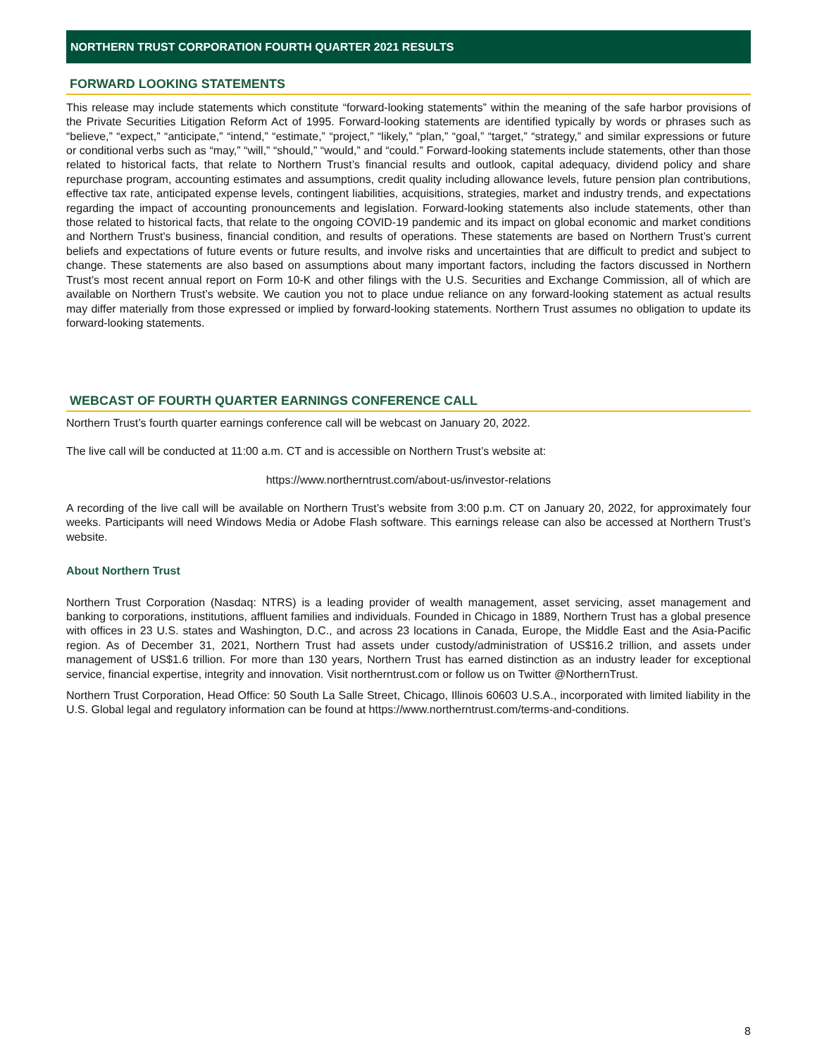NORTHERN TRUST CORPORATION FOURTH QUARTER 2021 RESULTS
FORWARD LOOKING STATEMENTS
This release may include statements which constitute “forward-looking statements” within the meaning of the safe harbor provisions of the Private Securities Litigation Reform Act of 1995. Forward-looking statements are identified typically by words or phrases such as “believe,” “expect,” “anticipate,” “intend,” “estimate,” “project,” “likely,” “plan,” “goal,” “target,” “strategy,” and similar expressions or future or conditional verbs such as “may,” “will,” “should,” “would,” and “could.” Forward-looking statements include statements, other than those related to historical facts, that relate to Northern Trust’s financial results and outlook, capital adequacy, dividend policy and share repurchase program, accounting estimates and assumptions, credit quality including allowance levels, future pension plan contributions, effective tax rate, anticipated expense levels, contingent liabilities, acquisitions, strategies, market and industry trends, and expectations regarding the impact of accounting pronouncements and legislation. Forward-looking statements also include statements, other than those related to historical facts, that relate to the ongoing COVID-19 pandemic and its impact on global economic and market conditions and Northern Trust's business, financial condition, and results of operations. These statements are based on Northern Trust’s current beliefs and expectations of future events or future results, and involve risks and uncertainties that are difficult to predict and subject to change. These statements are also based on assumptions about many important factors, including the factors discussed in Northern Trust’s most recent annual report on Form 10-K and other filings with the U.S. Securities and Exchange Commission, all of which are available on Northern Trust’s website. We caution you not to place undue reliance on any forward-looking statement as actual results may differ materially from those expressed or implied by forward-looking statements. Northern Trust assumes no obligation to update its forward-looking statements.
WEBCAST OF FOURTH QUARTER EARNINGS CONFERENCE CALL
Northern Trust’s fourth quarter earnings conference call will be webcast on January 20, 2022.
The live call will be conducted at 11:00 a.m. CT and is accessible on Northern Trust’s website at:
https://www.northerntrust.com/about-us/investor-relations
A recording of the live call will be available on Northern Trust’s website from 3:00 p.m. CT on January 20, 2022, for approximately four weeks. Participants will need Windows Media or Adobe Flash software. This earnings release can also be accessed at Northern Trust’s website.
About Northern Trust
Northern Trust Corporation (Nasdaq: NTRS) is a leading provider of wealth management, asset servicing, asset management and banking to corporations, institutions, affluent families and individuals. Founded in Chicago in 1889, Northern Trust has a global presence with offices in 23 U.S. states and Washington, D.C., and across 23 locations in Canada, Europe, the Middle East and the Asia-Pacific region. As of December 31, 2021, Northern Trust had assets under custody/administration of US$16.2 trillion, and assets under management of US$1.6 trillion. For more than 130 years, Northern Trust has earned distinction as an industry leader for exceptional service, financial expertise, integrity and innovation. Visit northerntrust.com or follow us on Twitter @NorthernTrust.
Northern Trust Corporation, Head Office: 50 South La Salle Street, Chicago, Illinois 60603 U.S.A., incorporated with limited liability in the U.S. Global legal and regulatory information can be found at https://www.northerntrust.com/terms-and-conditions.
8